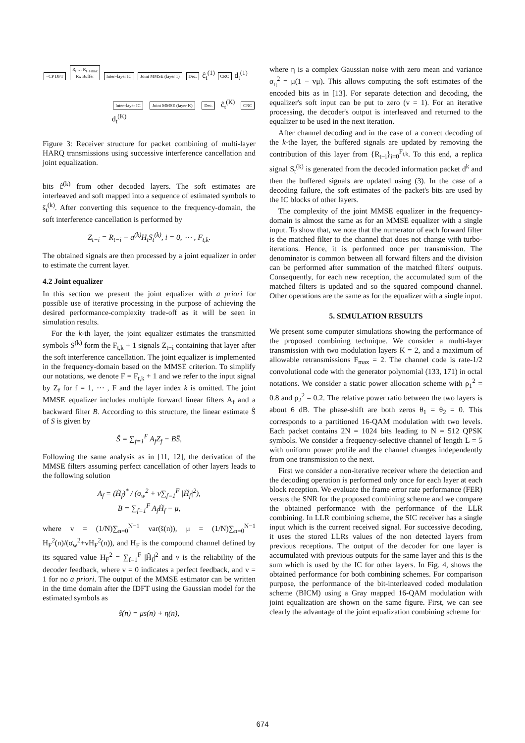−CP DFT R<sub>t</sub> … R<sub>t−Fmax</sub>
Rx Buffer Inter–layer IC Joint MMSE (layer 1) Dec. ĉ<sub>t</sub><sup>(1)</sup> CRC d<sub>t</sub><sup>(1)</sup>
Inter–layer IC Joint MMSE (layer K) Dec. ĉ<sub>t</sub><sup>(K)</sup> CRC d<sub>t</sub><sup>(K)</sup>
Figure 3: Receiver structure for packet combining of multi-layer HARQ transmissions using successive interference cancellation and joint equalization.
bits ĉ<sup>(k)</sup> from other decoded layers. The soft estimates are interleaved and soft mapped into a sequence of estimated symbols to s̄<sub>t</sub><sup>(k)</sup>. After converting this sequence to the frequency-domain, the soft interference cancellation is performed by
Z<sub>t−i</sub> = R<sub>t−i</sub> − a<sup>(k)</sup>H<sub>t</sub>S̄<sub>t</sub><sup>(k)</sup>, i = 0, ⋯ , F<sub>t,k</sub>.
The obtained signals are then processed by a joint equalizer in order to estimate the current layer.
4.2 Joint equalizer
In this section we present the joint equalizer with a priori for possible use of iterative processing in the purpose of achieving the desired performance-complexity trade-off as it will be seen in simulation results.
For the k-th layer, the joint equalizer estimates the transmitted symbols S<sup>(k)</sup> form the F<sub>t,k</sub> + 1 signals Z<sub>t−i</sub> containing that layer after the soft interference cancellation. The joint equalizer is implemented in the frequency-domain based on the MMSE criterion. To simplify our notations, we denote F = F<sub>t,k</sub> + 1 and we refer to the input signal by Z<sub>f</sub> for f = 1, ⋯ , F and the layer index k is omitted. The joint MMSE equalizer includes multiple forward linear filters A<sub>f</sub> and a backward filter B. According to this structure, the linear estimate Ŝ of S is given by
Ŝ = ∑<sub>f=1</sub><sup>F</sup> A<sub>f</sub>Z<sub>f</sub> − BS̄,
Following the same analysis as in [11, 12], the derivation of the MMSE filters assuming perfect cancellation of other layers leads to the following solution
A<sub>f</sub> = (H̃<sub>f</sub>)<sup>*</sup> / (σ<sub>w</sub><sup>2</sup> + v∑<sub>f=1</sub><sup>F</sup> |H̃<sub>f</sub>|<sup>2</sup>),
B = ∑<sub>f=1</sub><sup>F</sup> A<sub>f</sub>H̃<sub>f</sub> − μ,
where v = (1/N)∑<sub>n=0</sub><sup>N−1</sup> var(s̄(n)), μ = (1/N)∑<sub>n=0</sub><sup>N−1</sup> H<sub>F</sub><sup>2</sup>(n)/(σ<sub>w</sub><sup>2</sup>+vH<sub>F</sub><sup>2</sup>(n)), and H<sub>F</sub> is the compound channel defined by its squared value H<sub>F</sub><sup>2</sup> = ∑<sub>f=1</sub><sup>F</sup> |H̃<sub>f</sub>|<sup>2</sup> and v is the reliability of the decoder feedback, where v = 0 indicates a perfect feedback, and v = 1 for no a priori. The output of the MMSE estimator can be written in the time domain after the IDFT using the Gaussian model for the estimated symbols as
ŝ(n) = μs(n) + η(n),
where η is a complex Gaussian noise with zero mean and variance σ<sub>η</sub><sup>2</sup> = μ(1 − vμ). This allows computing the soft estimates of the encoded bits as in [13]. For separate detection and decoding, the equalizer's soft input can be put to zero (v = 1). For an iterative processing, the decoder's output is interleaved and returned to the equalizer to be used in the next iteration.
After channel decoding and in the case of a correct decoding of the k-the layer, the buffered signals are updated by removing the contribution of this layer from {R<sub>t−i</sub>}<sub>i=0</sub><sup>F<sub>t,k</sub></sup>. To this end, a replica signal S<sub>t</sub><sup>(k)</sup> is generated from the decoded information packet d<sup>k</sup> and then the buffered signals are updated using (3). In the case of a decoding failure, the soft estimates of the packet's bits are used by the IC blocks of other layers.
The complexity of the joint MMSE equalizer in the frequency-domain is almost the same as for an MMSE equalizer with a single input. To show that, we note that the numerator of each forward filter is the matched filter to the channel that does not change with turbo-iterations. Hence, it is performed once per transmission. The denominator is common between all forward filters and the division can be performed after summation of the matched filters' outputs. Consequently, for each new reception, the accumulated sum of the matched filters is updated and so the squared compound channel. Other operations are the same as for the equalizer with a single input.
5. SIMULATION RESULTS
We present some computer simulations showing the performance of the proposed combining technique. We consider a multi-layer transmission with two modulation layers K = 2, and a maximum of allowable retransmissions F<sub>max</sub> = 2. The channel code is rate-1/2 convolutional code with the generator polynomial (133, 171) in octal notations. We consider a static power allocation scheme with ρ<sub>1</sub><sup>2</sup> = 0.8 and ρ<sub>2</sub><sup>2</sup> = 0.2. The relative power ratio between the two layers is about 6 dB. The phase-shift are both zeros θ<sub>1</sub> = θ<sub>2</sub> = 0. This corresponds to a partitioned 16-QAM modulation with two levels. Each packet contains 2N = 1024 bits leading to N = 512 QPSK symbols. We consider a frequency-selective channel of length L = 5 with uniform power profile and the channel changes independently from one transmission to the next.
First we consider a non-iterative receiver where the detection and the decoding operation is performed only once for each layer at each block reception. We evaluate the frame error rate performance (FER) versus the SNR for the proposed combining scheme and we compare the obtained performance with the performance of the LLR combining. In LLR combining scheme, the SIC receiver has a single input which is the current received signal. For successive decoding, it uses the stored LLRs values of the non detected layers from previous receptions. The output of the decoder for one layer is accumulated with previous outputs for the same layer and this is the sum which is used by the IC for other layers. In Fig. 4, shows the obtained performance for both combining schemes. For comparison purpose, the performance of the bit-interleaved coded modulation scheme (BICM) using a Gray mapped 16-QAM modulation with joint equalization are shown on the same figure. First, we can see clearly the advantage of the joint equalization combining scheme for
674